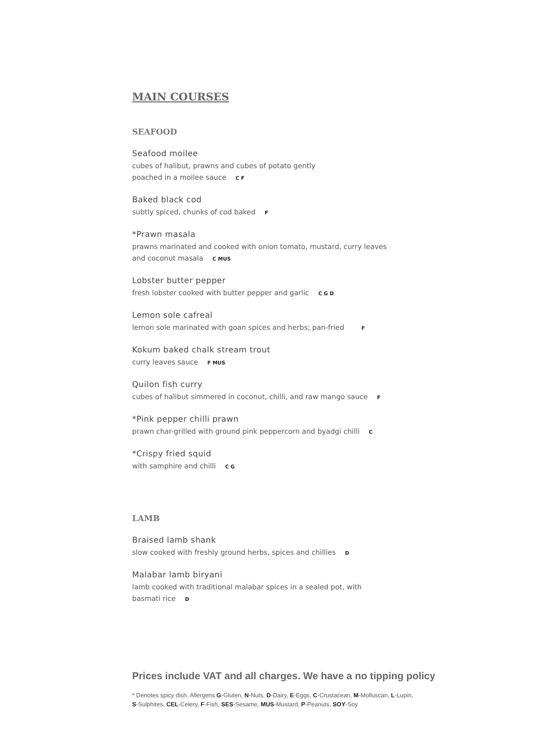MAIN COURSES
SEAFOOD
Seafood moilee
cubes of halibut, prawns and cubes of potato gently
poached in a moilee sauce C F
Baked black cod
subtly spiced, chunks of cod baked F
*Prawn masala
prawns marinated and cooked with onion tomato, mustard, curry leaves
and coconut masala C MUS
Lobster butter pepper
fresh lobster cooked with butter pepper and garlic C G D
Lemon sole cafreal
lemon sole marinated with goan spices and herbs; pan-fried F
Kokum baked chalk stream trout
curry leaves sauce F MUS
Quilon fish curry
cubes of halibut simmered in coconut, chilli, and raw mango sauce F
*Pink pepper chilli prawn
prawn char-grilled with ground pink peppercorn and byadgi chilli C
*Crispy fried squid
with samphire and chilli C G
LAMB
Braised lamb shank
slow cooked with freshly ground herbs, spices and chillies D
Malabar lamb biryani
lamb cooked with traditional malabar spices in a sealed pot, with
basmati rice D
Prices include VAT and all charges. We have a no tipping policy
* Denotes spicy dish. Allergens G-Gluten, N-Nuts, D-Dairy, E-Eggs, C-Crustacean, M-Molluscan, L-Lupin,
S-Sulphites, CEL-Celery, F-Fish, SES-Sesame, MUS-Mustard, P-Peanuts, SOY-Soy